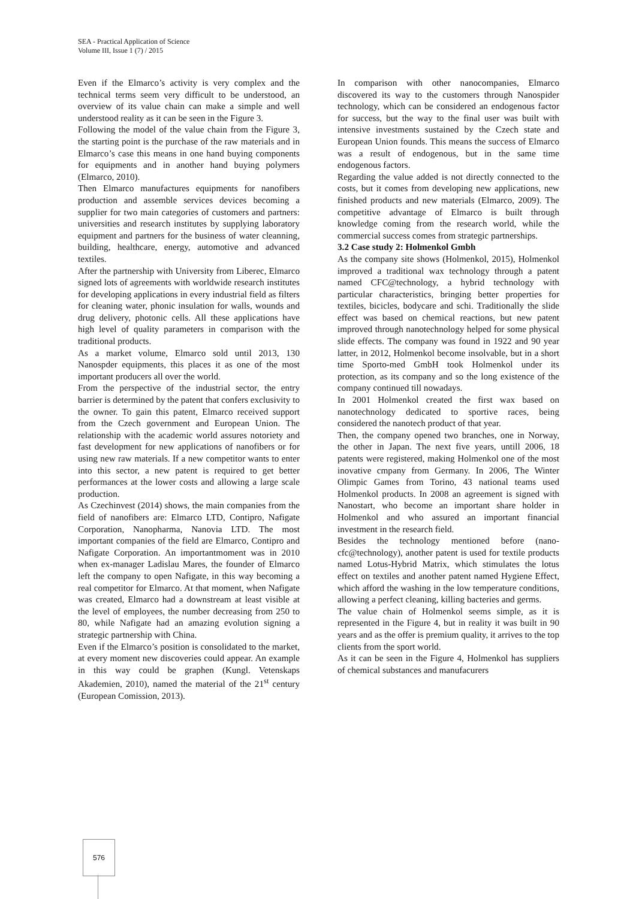SEA - Practical Application of Science
Volume III, Issue 1 (7) / 2015
Even if the Elmarco’s activity is very complex and the technical terms seem very difficult to be understood, an overview of its value chain can make a simple and well understood reality as it can be seen in the Figure 3.
Following the model of the value chain from the Figure 3, the starting point is the purchase of the raw materials and in Elmarco’s case this means in one hand buying components for equipments and in another hand buying polymers (Elmarco, 2010).
Then Elmarco manufactures equipments for nanofibers production and assemble services devices becoming a supplier for two main categories of customers and partners: universities and research institutes by supplying laboratory equipment and partners for the business of water cleanning, building, healthcare, energy, automotive and advanced textiles.
After the partnership with University from Liberec, Elmarco signed lots of agreements with worldwide research institutes for developing applications in every industrial field as filters for cleaning water, phonic insulation for walls, wounds and drug delivery, photonic cells. All these applications have high level of quality parameters in comparison with the traditional products.
As a market volume, Elmarco sold until 2013, 130 Nanospder equipments, this places it as one of the most important producers all over the world.
From the perspective of the industrial sector, the entry barrier is determined by the patent that confers exclusivity to the owner. To gain this patent, Elmarco received support from the Czech government and European Union. The relationship with the academic world assures notoriety and fast development for new applications of nanofibers or for using new raw materials. If a new competitor wants to enter into this sector, a new patent is required to get better performances at the lower costs and allowing a large scale production.
As Czechinvest (2014) shows, the main companies from the field of nanofibers are: Elmarco LTD, Contipro, Nafigate Corporation, Nanopharma, Nanovia LTD. The most important companies of the field are Elmarco, Contipro and Nafigate Corporation. An importantmoment was in 2010 when ex-manager Ladislau Mares, the founder of Elmarco left the company to open Nafigate, in this way becoming a real competitor for Elmarco. At that moment, when Nafigate was created, Elmarco had a downstream at least visible at the level of employees, the number decreasing from 250 to 80, while Nafigate had an amazing evolution signing a strategic partnership with China.
Even if the Elmarco’s position is consolidated to the market, at every moment new discoveries could appear. An example in this way could be graphen (Kungl. Vetenskaps Akademien, 2010), named the material of the 21<sup>st</sup> century (European Comission, 2013).
In comparison with other nanocompanies, Elmarco discovered its way to the customers through Nanospider technology, which can be considered an endogenous factor for success, but the way to the final user was built with intensive investments sustained by the Czech state and European Union founds. This means the success of Elmarco was a result of endogenous, but in the same time endogenous factors.
Regarding the value added is not directly connected to the costs, but it comes from developing new applications, new finished products and new materials (Elmarco, 2009). The competitive advantage of Elmarco is built through knowledge coming from the research world, while the commercial success comes from strategic partnerships.
3.2 Case study 2: Holmenkol Gmbh
As the company site shows (Holmenkol, 2015), Holmenkol improved a traditional wax technology through a patent named CFC@technology, a hybrid technology with particular characteristics, bringing better properties for textiles, bicicles, bodycare and schi. Traditionally the slide effect was based on chemical reactions, but new patent improved through nanotechnology helped for some physical slide effects. The company was found in 1922 and 90 year latter, in 2012, Holmenkol become insolvable, but in a short time Sporto-med GmbH took Holmenkol under its protection, as its company and so the long existence of the company continued till nowadays.
In 2001 Holmenkol created the first wax based on nanotechnology dedicated to sportive races, being considered the nanotech product of that year.
Then, the company opened two branches, one in Norway, the other in Japan. The next five years, untill 2006, 18 patents were registered, making Holmenkol one of the most inovative cmpany from Germany. In 2006, The Winter Olimpic Games from Torino, 43 national teams used Holmenkol products. In 2008 an agreement is signed with Nanostart, who become an important share holder in Holmenkol and who assured an important financial investment in the research field.
Besides the technology mentioned before (nano-cfc@technology), another patent is used for textile products named Lotus-Hybrid Matrix, which stimulates the lotus effect on textiles and another patent named Hygiene Effect, which afford the washing in the low temperature conditions, allowing a perfect cleaning, killing bacteries and germs.
The value chain of Holmenkol seems simple, as it is represented in the Figure 4, but in reality it was built in 90 years and as the offer is premium quality, it arrives to the top clients from the sport world.
As it can be seen in the Figure 4, Holmenkol has suppliers of chemical substances and manufacurers
576